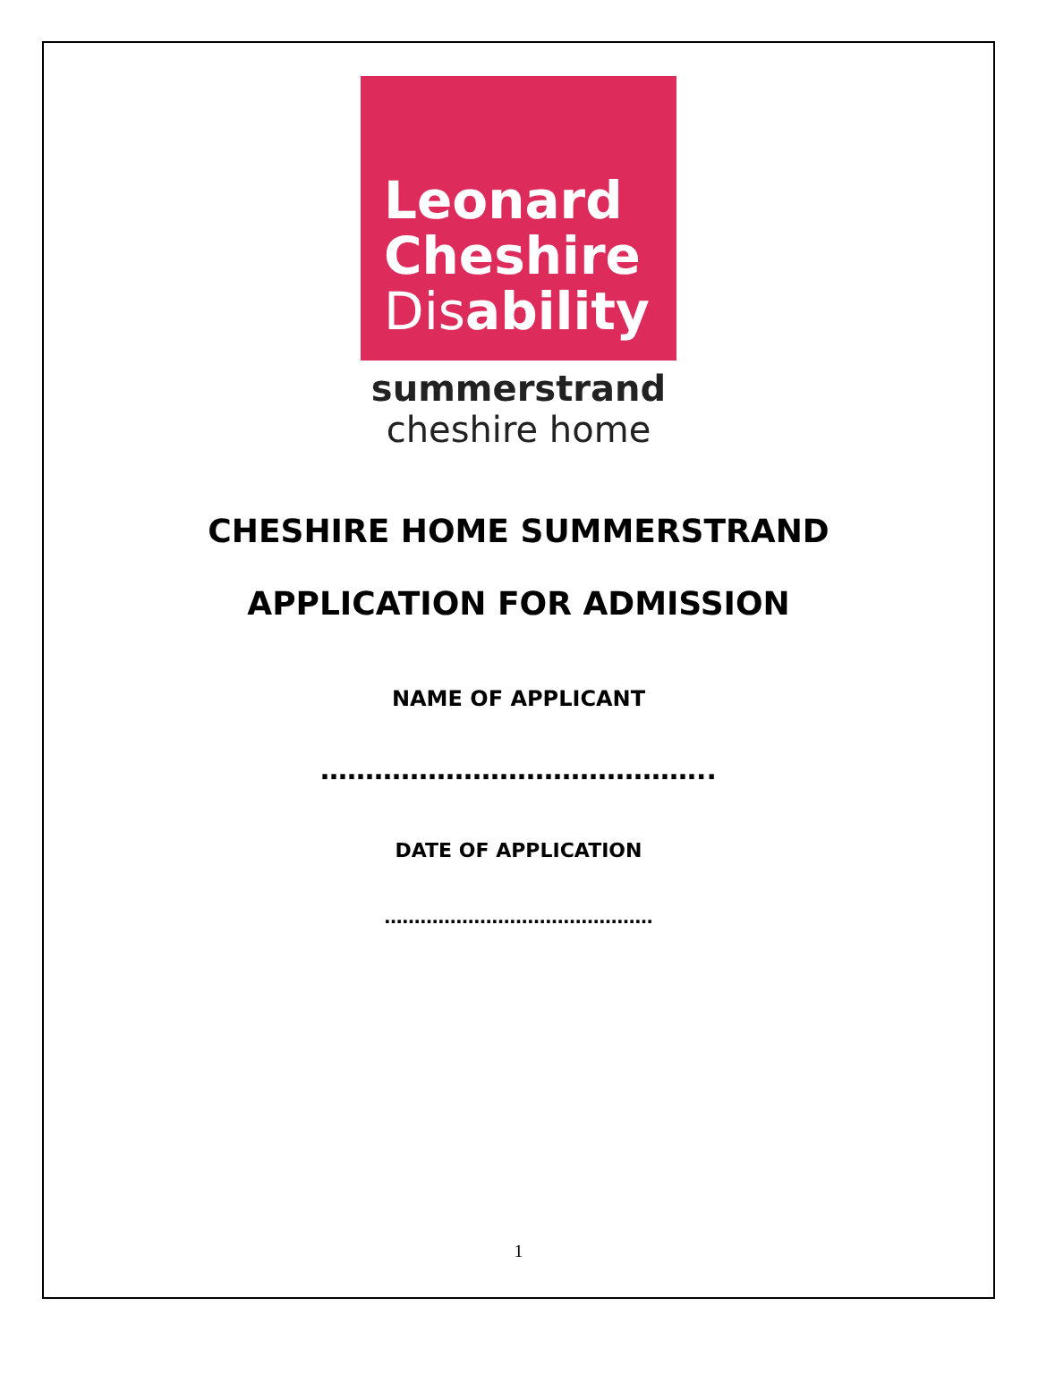Leonard
Cheshire
Disability
summerstrand
cheshire home
CHESHIRE HOME SUMMERSTRAND
APPLICATION FOR ADMISSION
NAME OF APPLICANT
……………………………………..
DATE OF APPLICATION
………………………………………
1